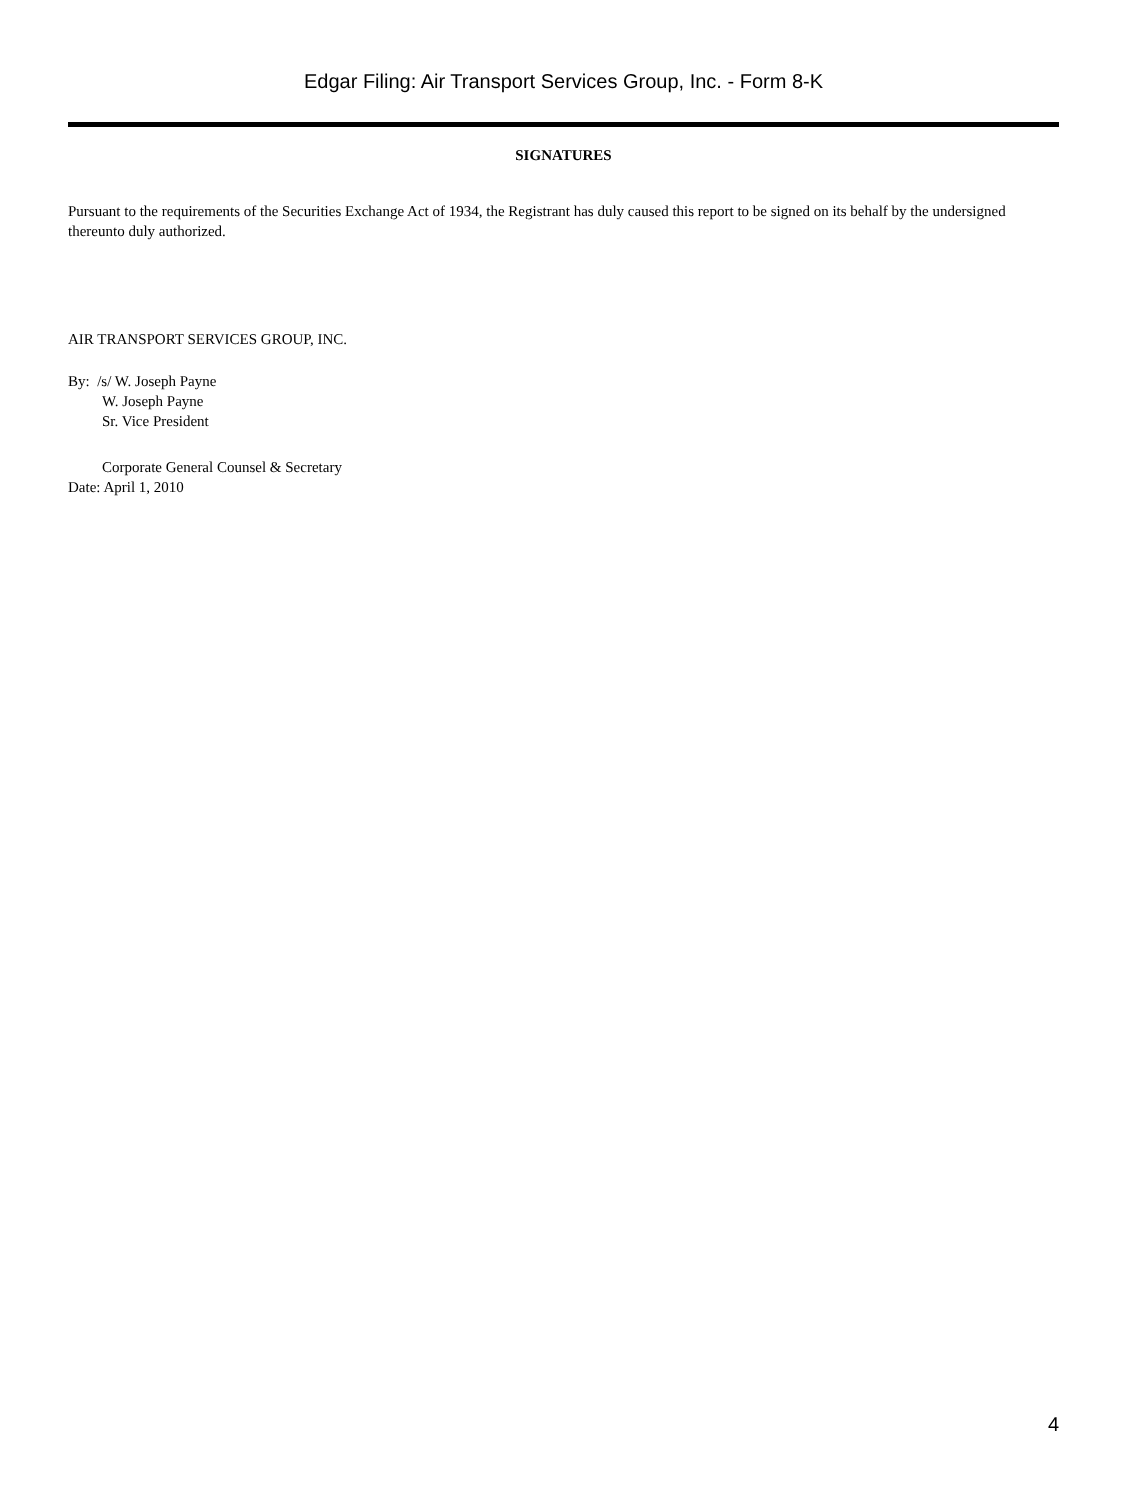Edgar Filing: Air Transport Services Group, Inc. - Form 8-K
SIGNATURES
Pursuant to the requirements of the Securities Exchange Act of 1934, the Registrant has duly caused this report to be signed on its behalf by the undersigned thereunto duly authorized.
AIR TRANSPORT SERVICES GROUP, INC.
By: /s/ W. Joseph Payne
W. Joseph Payne
Sr. Vice President
Corporate General Counsel & Secretary
Date: April 1, 2010
4